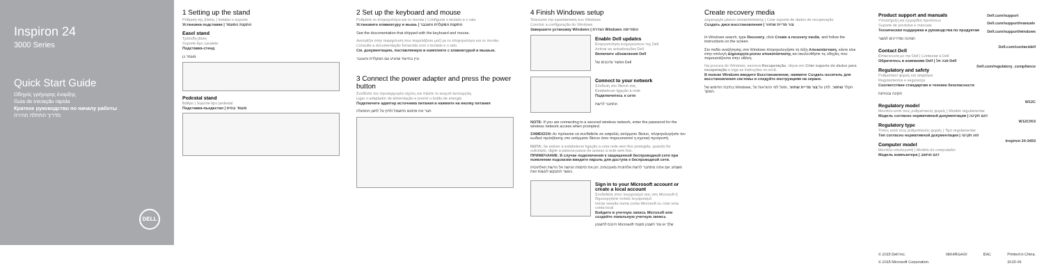Inspiron 24
3000 Series
Quick Start Guide
Οδηγός γρήγορης έναρξης
Guia de iniciação rápida
Краткое руководство по началу работы
מדריך התחלה מהירה
DELL
1 Setting up the stand
Ρύθμιση της βάσης | Instalar o suporte
Установка подставки | התקנת המעמד
Easel stand
Τρίποδη βάση
Suporte tipo cavalete
Подставка-стенд
מעמד כן
Pedestal stand
Βάθρο | Suporte tipo pedestal
Подставка-пьедестал | מעמד בסיס
2 Set up the keyboard and mouse
Ρυθμίστε το πληκτρολόγιο και το ποντίκι | Configurar o teclado e o rato
Установите клавиатуру и мышь | התקנת המקלדת והעכבר
See the documentation that shipped with the keyboard and mouse.
Ανατρέξτε στην τεκμηρίωση που παραλάβατε μαζί με το πληκτρολόγιο και το ποντίκι.
Consulte a documentação fornecida com o teclado e o rato.
См. документацию, поставляемую в комплекте с клавиатурой и мышью.
עיין בתיעוד שהגיע עם המקלדת והעכבר.
3 Connect the power adapter and press the power button
Συνδέστε τον προσαρμογέα ισχύος και πιέστε το κουμπί λειτουργίας
Ligar o adaptador de alimentação e premir o botão de energia
Подключите адаптер источника питания и нажмите на кнопку питания
חבר את מתאם החשמל ולחץ על לחצן ההפעלה
4 Finish Windows setup
Τελειώστε την εγκατάσταση των Windows
Concluir a configuração do Windows
Завершите установку Windows | הגדרת Windows הסתיימה
Enable Dell updates
Ενεργοποίηση ενημερώσεων της Dell
Activar as actualizações Dell
Включите обновления Dell
אפשר עדכונים של Dell
Connect to your network
Σύνδεση στο δίκτυό σας
Estabelecer ligação à rede
Подключитесь к сети
התחבר לרשת
NOTE: If you are connecting to a secured wireless network, enter the password for the wireless network access when prompted.
ΣΗΜΕΙΩΣΗ: Αν πρόκειται να συνδεθείτε σε ασφαλές ασύρματο δίκτυο, πληκτρολογήστε τον κωδικό πρόσβασης στο ασύρματο δίκτυο όταν παρουσιαστεί η σχετική προτροπή.
NOTA: Se estiver a estabelecer ligação a uma rede sem fios protegida, quando for solicitado, digite a palavra-passe de acesso à rede sem fios.
ПРИМЕЧАНИЕ. В случае подключения к защищенной беспроводной сети при появлении подсказки введите пароль для доступа к беспроводной сети.
הערה: אם אתה מתחבר לרשת אלחוטית מאובטחת, הזן את סיסמת הגישה אל הרשת האלחוטית כאשר תתבקש לעשות זאת.
Sign in to your Microsoft account or create a local account
Συνδεθείτε στον λογαριασμό σας στη Microsoft ή δημιουργήστε τοπικό λογαριασμό
Iniciar sessão numa conta Microsoft ou criar uma conta local
Войдите в учетную запись Microsoft или создайте локальную учетную запись
היכנס לחשבון Microsoft שלך או צור חשבון מקומי
Create recovery media
Δημιουργία μέσων αποκατάστασης | Criar suporte de dados de recuperação
Создать диск восстановления | צור מדיית שחזור
In Windows search, type Recovery, click Create a recovery media, and follow the instructions on the screen.
Στο πεδίο αναζήτησης στα Windows πληκτρολογήστε τη λέξη Αποκατάσταση, κάντε κλικ στην επιλογή Δημιουργία μέσου αποκατάστασης και ακολουθήστε τις οδηγίες που παρουσιάζονται στην οθόνη.
Na procura do Windows, escreva Recuperação, clique em Criar suporte de dados para recuperação e siga as instruções no ecrã.
В поиске Windows введите Восстановление, нажмите Создать носитель для восстановления системы и следуйте инструкциям на экране.
בתיבת החיפוש של Windows, הקלד שחזור, לחץ על צור מדיית שחזור, ופעל לפי ההוראות על המסך.
Product support and manuals
Υποστήριξη και εγχειρίδια προϊόντων
Suporte de produtos e manuais
Техническая поддержка и руководства по продуктам
תמיכה ומדריכים למוצר
Dell.com/support
Dell.com/support/manuals
Dell.com/support/windows
Contact Dell
Επικοινωνία με την Dell | Contactar a Dell
Обратитесь в компанию Dell | פנה אל Dell
Dell.com/contactdell
Regulatory and safety
Ρυθμιστικοί φορείς και ασφάλεια
Regulamentos e segurança
Соответствие стандартам и технике безопасности
תקינה ובטיחות
Dell.com/regulatory_compliance
Regulatory model
Μοντέλο κατά τους ρυθμιστικούς φορείς | Modelo regulamentar
Модель согласно нормативной документации | דגם תקינה
W12C
Regulatory type
Τύπος κατά τους ρυθμιστικούς φορείς | Tipo regulamentar
Тип согласно нормативной документации | סוג תקינה
W12C003
Computer model
Μοντέλο υπολογιστή | Modelo do computador
Модель компьютера | דגם מחשב
Inspiron 24-3459
© 2015 Dell Inc.
© 2015 Microsoft Corporation.
08X4RGA00 EAC Printed in China.
2015-06